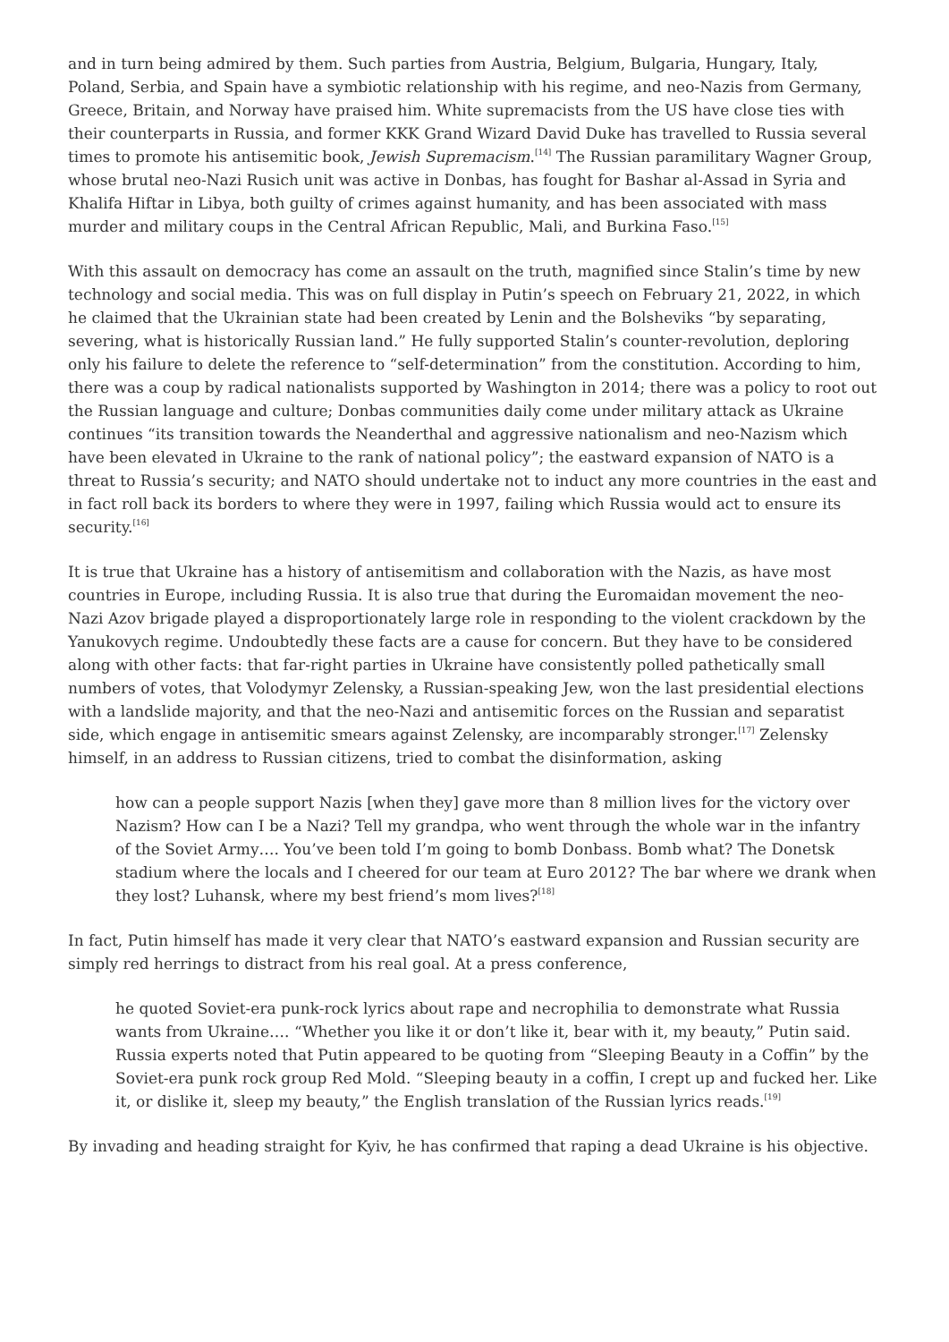and in turn being admired by them. Such parties from Austria, Belgium, Bulgaria, Hungary, Italy, Poland, Serbia, and Spain have a symbiotic relationship with his regime, and neo-Nazis from Germany, Greece, Britain, and Norway have praised him. White supremacists from the US have close ties with their counterparts in Russia, and former KKK Grand Wizard David Duke has travelled to Russia several times to promote his antisemitic book, Jewish Supremacism.<sup>[14]</sup> The Russian paramilitary Wagner Group, whose brutal neo-Nazi Rusich unit was active in Donbas, has fought for Bashar al-Assad in Syria and Khalifa Hiftar in Libya, both guilty of crimes against humanity, and has been associated with mass murder and military coups in the Central African Republic, Mali, and Burkina Faso.<sup>[15]</sup>
With this assault on democracy has come an assault on the truth, magnified since Stalin’s time by new technology and social media. This was on full display in Putin’s speech on February 21, 2022, in which he claimed that the Ukrainian state had been created by Lenin and the Bolsheviks “by separating, severing, what is historically Russian land.” He fully supported Stalin’s counter-revolution, deploring only his failure to delete the reference to “self-determination” from the constitution. According to him, there was a coup by radical nationalists supported by Washington in 2014; there was a policy to root out the Russian language and culture; Donbas communities daily come under military attack as Ukraine continues “its transition towards the Neanderthal and aggressive nationalism and neo-Nazism which have been elevated in Ukraine to the rank of national policy”; the eastward expansion of NATO is a threat to Russia’s security; and NATO should undertake not to induct any more countries in the east and in fact roll back its borders to where they were in 1997, failing which Russia would act to ensure its security.<sup>[16]</sup>
It is true that Ukraine has a history of antisemitism and collaboration with the Nazis, as have most countries in Europe, including Russia. It is also true that during the Euromaidan movement the neo-Nazi Azov brigade played a disproportionately large role in responding to the violent crackdown by the Yanukovych regime. Undoubtedly these facts are a cause for concern. But they have to be considered along with other facts: that far-right parties in Ukraine have consistently polled pathetically small numbers of votes, that Volodymyr Zelensky, a Russian-speaking Jew, won the last presidential elections with a landslide majority, and that the neo-Nazi and antisemitic forces on the Russian and separatist side, which engage in antisemitic smears against Zelensky, are incomparably stronger.<sup>[17]</sup> Zelensky himself, in an address to Russian citizens, tried to combat the disinformation, asking
how can a people support Nazis [when they] gave more than 8 million lives for the victory over Nazism? How can I be a Nazi? Tell my grandpa, who went through the whole war in the infantry of the Soviet Army…. You’ve been told I’m going to bomb Donbass. Bomb what? The Donetsk stadium where the locals and I cheered for our team at Euro 2012? The bar where we drank when they lost? Luhansk, where my best friend’s mom lives?<sup>[18]</sup>
In fact, Putin himself has made it very clear that NATO’s eastward expansion and Russian security are simply red herrings to distract from his real goal. At a press conference,
he quoted Soviet-era punk-rock lyrics about rape and necrophilia to demonstrate what Russia wants from Ukraine…. “Whether you like it or don’t like it, bear with it, my beauty,” Putin said. Russia experts noted that Putin appeared to be quoting from “Sleeping Beauty in a Coffin” by the Soviet-era punk rock group Red Mold. “Sleeping beauty in a coffin, I crept up and fucked her. Like it, or dislike it, sleep my beauty,” the English translation of the Russian lyrics reads.<sup>[19]</sup>
By invading and heading straight for Kyiv, he has confirmed that raping a dead Ukraine is his objective.